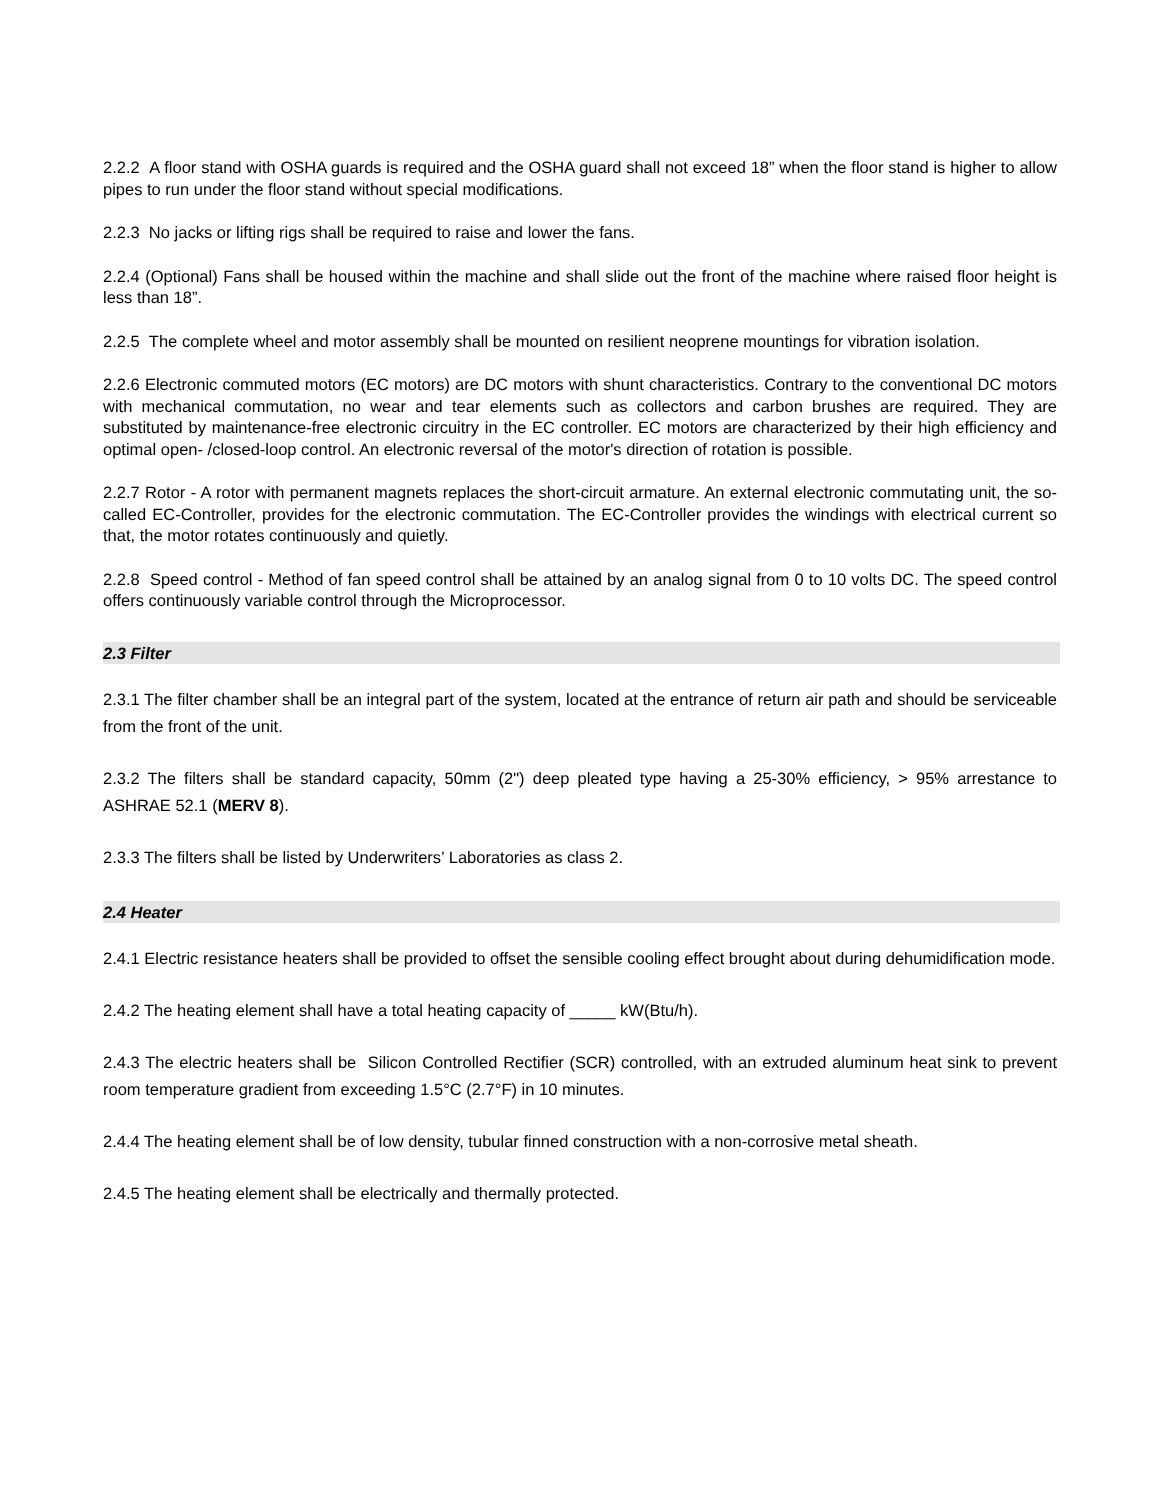2.2.2 A floor stand with OSHA guards is required and the OSHA guard shall not exceed 18” when the floor stand is higher to allow pipes to run under the floor stand without special modifications.
2.2.3 No jacks or lifting rigs shall be required to raise and lower the fans.
2.2.4 (Optional) Fans shall be housed within the machine and shall slide out the front of the machine where raised floor height is less than 18”.
2.2.5 The complete wheel and motor assembly shall be mounted on resilient neoprene mountings for vibration isolation.
2.2.6 Electronic commuted motors (EC motors) are DC motors with shunt characteristics. Contrary to the conventional DC motors with mechanical commutation, no wear and tear elements such as collectors and carbon brushes are required. They are substituted by maintenance-free electronic circuitry in the EC controller. EC motors are characterized by their high efficiency and optimal open- /closed-loop control. An electronic reversal of the motor's direction of rotation is possible.
2.2.7 Rotor - A rotor with permanent magnets replaces the short-circuit armature. An external electronic commutating unit, the so-called EC-Controller, provides for the electronic commutation. The EC-Controller provides the windings with electrical current so that, the motor rotates continuously and quietly.
2.2.8 Speed control - Method of fan speed control shall be attained by an analog signal from 0 to 10 volts DC. The speed control offers continuously variable control through the Microprocessor.
2.3 Filter
2.3.1 The filter chamber shall be an integral part of the system, located at the entrance of return air path and should be serviceable from the front of the unit.
2.3.2 The filters shall be standard capacity, 50mm (2") deep pleated type having a 25-30% efficiency, > 95% arrestance to ASHRAE 52.1 (MERV 8).
2.3.3 The filters shall be listed by Underwriters’ Laboratories as class 2.
2.4 Heater
2.4.1 Electric resistance heaters shall be provided to offset the sensible cooling effect brought about during dehumidification mode.
2.4.2 The heating element shall have a total heating capacity of _____ kW(Btu/h).
2.4.3 The electric heaters shall be Silicon Controlled Rectifier (SCR) controlled, with an extruded aluminum heat sink to prevent room temperature gradient from exceeding 1.5°C (2.7°F) in 10 minutes.
2.4.4 The heating element shall be of low density, tubular finned construction with a non-corrosive metal sheath.
2.4.5 The heating element shall be electrically and thermally protected.